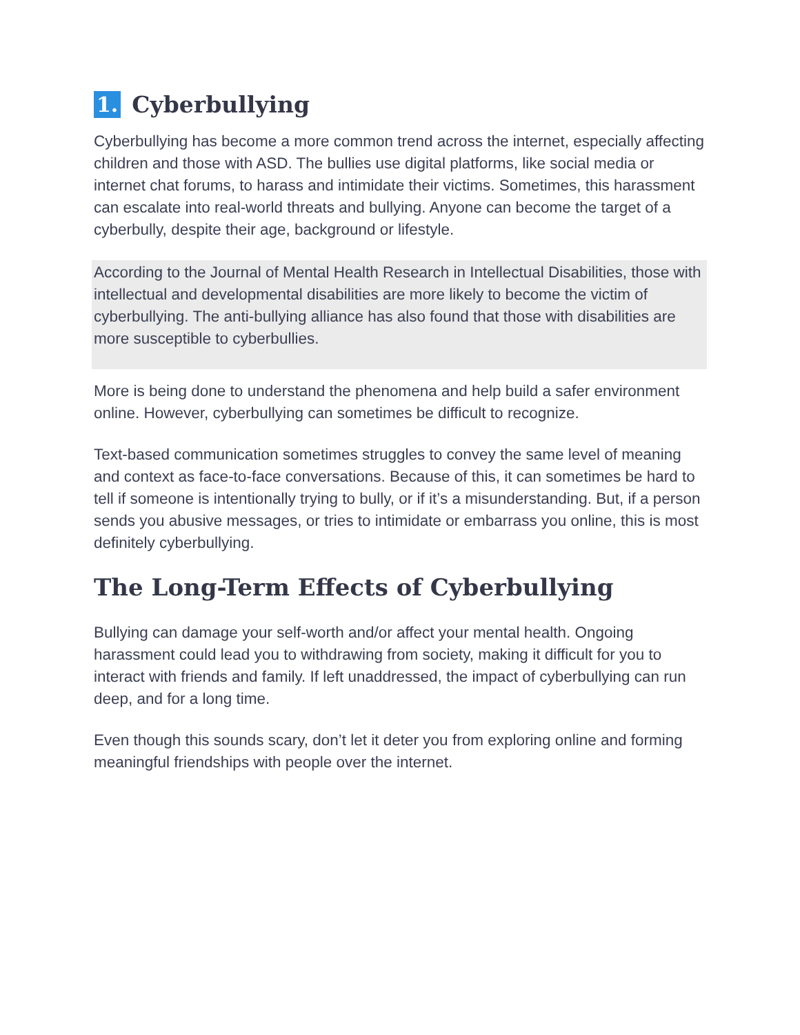1. Cyberbullying
Cyberbullying has become a more common trend across the internet, especially affecting children and those with ASD. The bullies use digital platforms, like social media or internet chat forums, to harass and intimidate their victims. Sometimes, this harassment can escalate into real-world threats and bullying. Anyone can become the target of a cyberbully, despite their age, background or lifestyle.
According to the Journal of Mental Health Research in Intellectual Disabilities, those with intellectual and developmental disabilities are more likely to become the victim of cyberbullying. The anti-bullying alliance has also found that those with disabilities are more susceptible to cyberbullies.
More is being done to understand the phenomena and help build a safer environment online. However, cyberbullying can sometimes be difficult to recognize.
Text-based communication sometimes struggles to convey the same level of meaning and context as face-to-face conversations. Because of this, it can sometimes be hard to tell if someone is intentionally trying to bully, or if it’s a misunderstanding. But, if a person sends you abusive messages, or tries to intimidate or embarrass you online, this is most definitely cyberbullying.
The Long-Term Effects of Cyberbullying
Bullying can damage your self-worth and/or affect your mental health. Ongoing harassment could lead you to withdrawing from society, making it difficult for you to interact with friends and family. If left unaddressed, the impact of cyberbullying can run deep, and for a long time.
Even though this sounds scary, don’t let it deter you from exploring online and forming meaningful friendships with people over the internet.